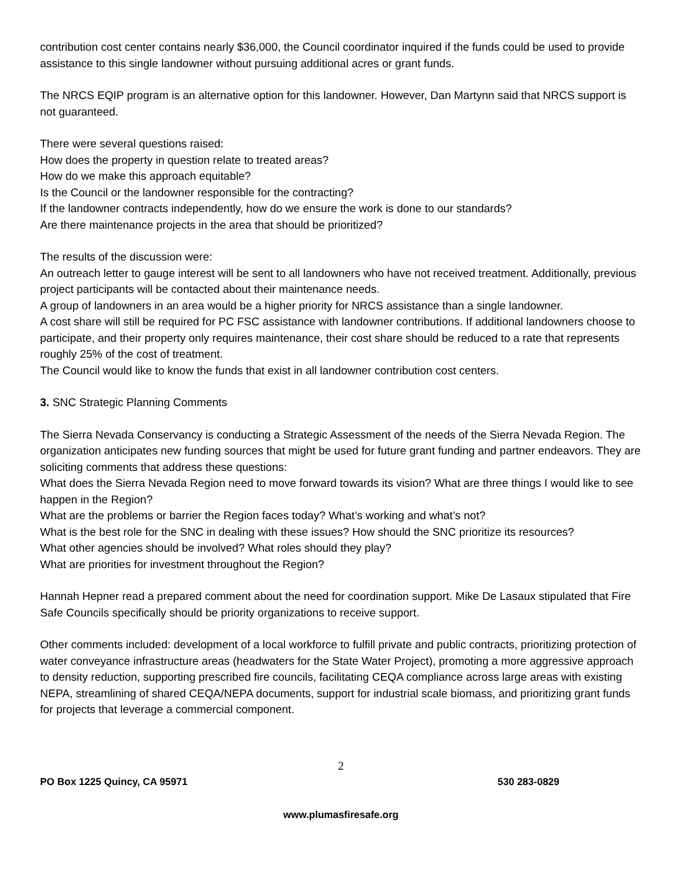contribution cost center contains nearly $36,000, the Council coordinator inquired if the funds could be used to provide assistance to this single landowner without pursuing additional acres or grant funds.
The NRCS EQIP program is an alternative option for this landowner. However, Dan Martynn said that NRCS support is not guaranteed.
There were several questions raised:
How does the property in question relate to treated areas?
How do we make this approach equitable?
Is the Council or the landowner responsible for the contracting?
If the landowner contracts independently, how do we ensure the work is done to our standards?
Are there maintenance projects in the area that should be prioritized?
The results of the discussion were:
An outreach letter to gauge interest will be sent to all landowners who have not received treatment. Additionally, previous project participants will be contacted about their maintenance needs.
A group of landowners in an area would be a higher priority for NRCS assistance than a single landowner.
A cost share will still be required for PC FSC assistance with landowner contributions. If additional landowners choose to participate, and their property only requires maintenance, their cost share should be reduced to a rate that represents roughly 25% of the cost of treatment.
The Council would like to know the funds that exist in all landowner contribution cost centers.
3. SNC Strategic Planning Comments
The Sierra Nevada Conservancy is conducting a Strategic Assessment of the needs of the Sierra Nevada Region. The organization anticipates new funding sources that might be used for future grant funding and partner endeavors. They are soliciting comments that address these questions:
What does the Sierra Nevada Region need to move forward towards its vision? What are three things I would like to see happen in the Region?
What are the problems or barrier the Region faces today? What’s working and what’s not?
What is the best role for the SNC in dealing with these issues? How should the SNC prioritize its resources?
What other agencies should be involved? What roles should they play?
What are priorities for investment throughout the Region?
Hannah Hepner read a prepared comment about the need for coordination support. Mike De Lasaux stipulated that Fire Safe Councils specifically should be priority organizations to receive support.
Other comments included: development of a local workforce to fulfill private and public contracts, prioritizing protection of water conveyance infrastructure areas (headwaters for the State Water Project), promoting a more aggressive approach to density reduction, supporting prescribed fire councils, facilitating CEQA compliance across large areas with existing NEPA, streamlining of shared CEQA/NEPA documents, support for industrial scale biomass, and prioritizing grant funds for projects that leverage a commercial component.
2
PO Box 1225 Quincy, CA 95971 530 283-0829
www.plumasfiresafe.org